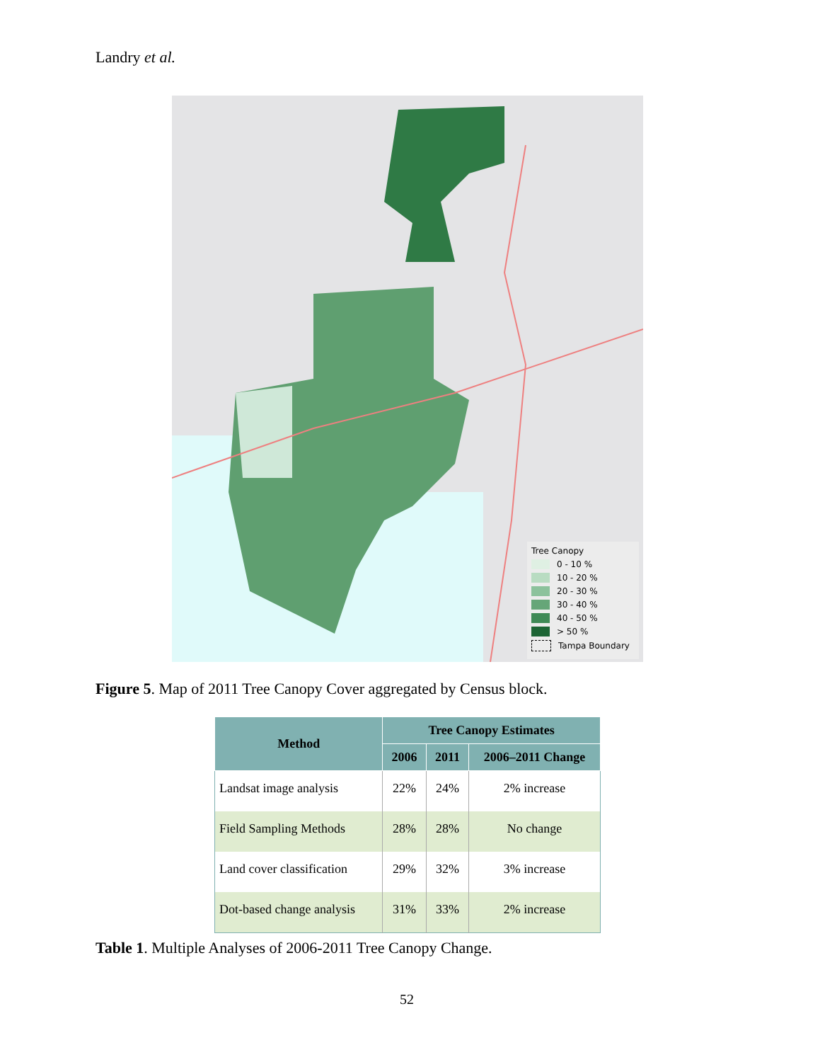Landry et al.
Tree Canopy
0 - 10 %
10 - 20 %
20 - 30 %
30 - 40 %
40 - 50 %
> 50 %
Tampa Boundary
Figure 5. Map of 2011 Tree Canopy Cover aggregated by Census block.
| Method | Tree Canopy Estimates | | |
| --- | --- | --- | --- |
| | 2006 | 2011 | 2006–2011 Change |
| Landsat image analysis | 22% | 24% | 2% increase |
| Field Sampling Methods | 28% | 28% | No change |
| Land cover classification | 29% | 32% | 3% increase |
| Dot-based change analysis | 31% | 33% | 2% increase |
Table 1. Multiple Analyses of 2006-2011 Tree Canopy Change.
52